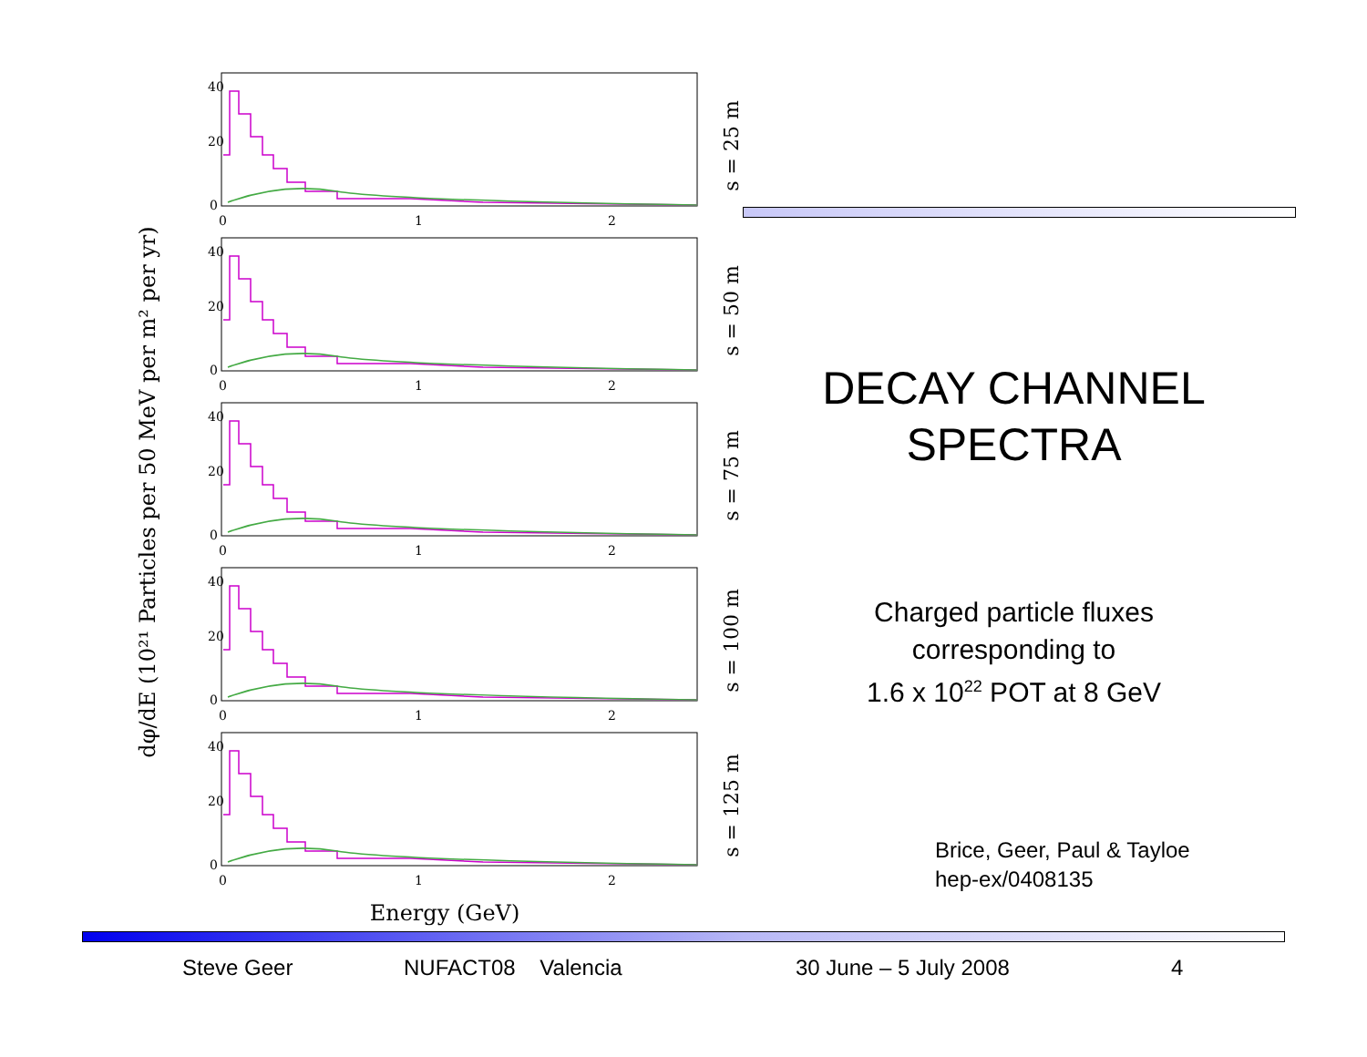dφ/dE (10²¹ Particles per 50 MeV per m² per yr)
40
20
0
0
1
2
s = 25 m
s = 50 m
s = 75 m
s = 100 m
s = 125 m
Energy (GeV)
DECAY CHANNEL
SPECTRA
Charged particle fluxes
corresponding to
1.6 x 10<sup>22</sup> POT at 8 GeV
Brice, Geer, Paul & Tayloe
hep-ex/0408135
Steve Geer NUFACT08 Valencia 30 June – 5 July 2008 4